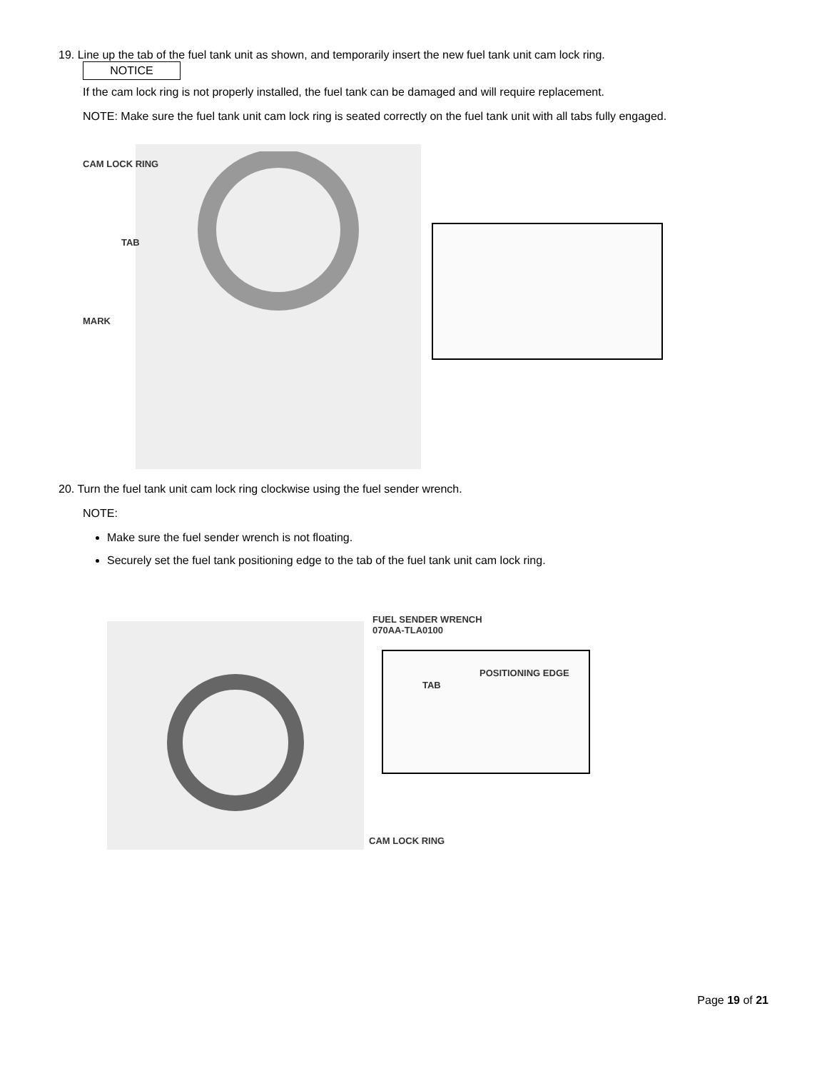19. Line up the tab of the fuel tank unit as shown, and temporarily insert the new fuel tank unit cam lock ring.
NOTICE
If the cam lock ring is not properly installed, the fuel tank can be damaged and will require replacement.
NOTE: Make sure the fuel tank unit cam lock ring is seated correctly on the fuel tank unit with all tabs fully engaged.
CAM LOCK RING
TAB
MARK
20. Turn the fuel tank unit cam lock ring clockwise using the fuel sender wrench.
NOTE:
Make sure the fuel sender wrench is not floating.
Securely set the fuel tank positioning edge to the tab of the fuel tank unit cam lock ring.
FUEL SENDER WRENCH
070AA-TLA0100
POSITIONING EDGE
TAB
CAM LOCK RING
Page 19 of 21